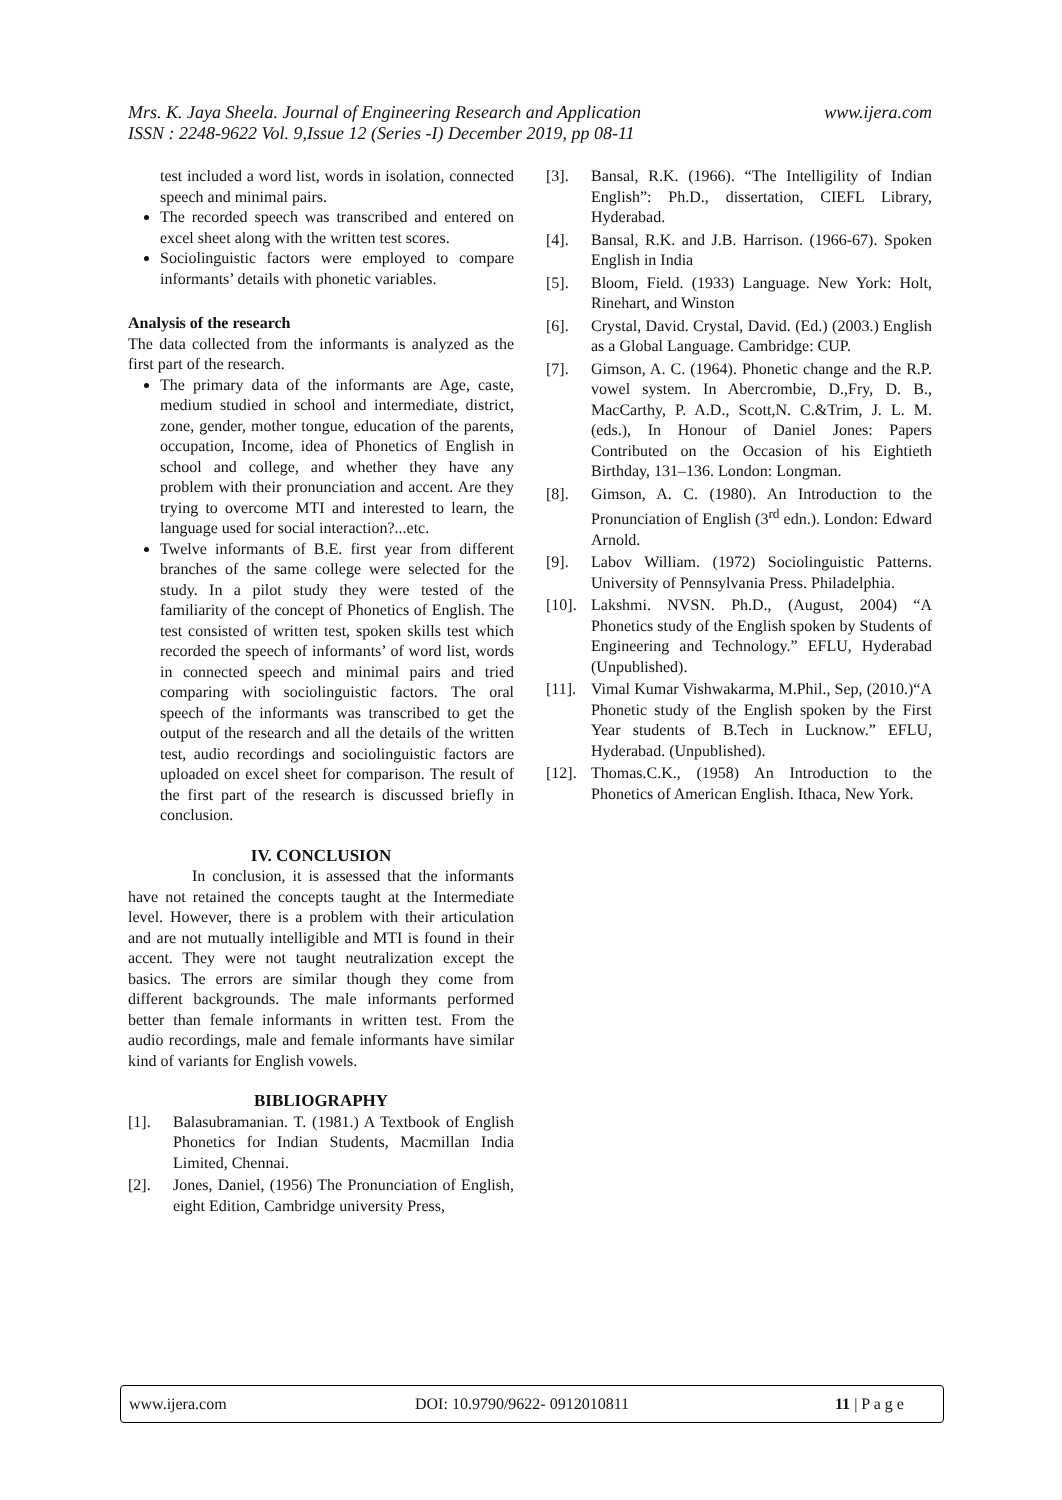www.ijera.com Mrs. K. Jaya Sheela. Journal of Engineering Research and Application
ISSN : 2248-9622 Vol. 9,Issue 12 (Series -I) December 2019, pp 08-11
test included a word list, words in isolation, connected speech and minimal pairs.
The recorded speech was transcribed and entered on excel sheet along with the written test scores.
Sociolinguistic factors were employed to compare informants’ details with phonetic variables.
Analysis of the research
The data collected from the informants is analyzed as the first part of the research.
The primary data of the informants are Age, caste, medium studied in school and intermediate, district, zone, gender, mother tongue, education of the parents, occupation, Income, idea of Phonetics of English in school and college, and whether they have any problem with their pronunciation and accent. Are they trying to overcome MTI and interested to learn, the language used for social interaction?...etc.
Twelve informants of B.E. first year from different branches of the same college were selected for the study. In a pilot study they were tested of the familiarity of the concept of Phonetics of English. The test consisted of written test, spoken skills test which recorded the speech of informants’ of word list, words in connected speech and minimal pairs and tried comparing with sociolinguistic factors. The oral speech of the informants was transcribed to get the output of the research and all the details of the written test, audio recordings and sociolinguistic factors are uploaded on excel sheet for comparison. The result of the first part of the research is discussed briefly in conclusion.
IV. CONCLUSION
In conclusion, it is assessed that the informants have not retained the concepts taught at the Intermediate level. However, there is a problem with their articulation and are not mutually intelligible and MTI is found in their accent. They were not taught neutralization except the basics. The errors are similar though they come from different backgrounds. The male informants performed better than female informants in written test. From the audio recordings, male and female informants have similar kind of variants for English vowels.
BIBLIOGRAPHY
[1]. Balasubramanian. T. (1981.) A Textbook of English Phonetics for Indian Students, Macmillan India Limited, Chennai.
[2]. Jones, Daniel, (1956) The Pronunciation of English, eight Edition, Cambridge university Press,
[3]. Bansal, R.K. (1966). “The Intelligility of Indian English”: Ph.D., dissertation, CIEFL Library, Hyderabad.
[4]. Bansal, R.K. and J.B. Harrison. (1966-67). Spoken English in India
[5]. Bloom, Field. (1933) Language. New York: Holt, Rinehart, and Winston
[6]. Crystal, David. Crystal, David. (Ed.) (2003.) English as a Global Language. Cambridge: CUP.
[7]. Gimson, A. C. (1964). Phonetic change and the R.P. vowel system. In Abercrombie, D.,Fry, D. B., MacCarthy, P. A.D., Scott,N. C.&Trim, J. L. M. (eds.), In Honour of Daniel Jones: Papers Contributed on the Occasion of his Eightieth Birthday, 131–136. London: Longman.
[8]. Gimson, A. C. (1980). An Introduction to the Pronunciation of English (3<sup>rd</sup> edn.). London: Edward Arnold.
[9]. Labov William. (1972) Sociolinguistic Patterns. University of Pennsylvania Press. Philadelphia.
[10]. Lakshmi. NVSN. Ph.D., (August, 2004) “A Phonetics study of the English spoken by Students of Engineering and Technology.” EFLU, Hyderabad (Unpublished).
[11]. Vimal Kumar Vishwakarma, M.Phil., Sep, (2010.)“A Phonetic study of the English spoken by the First Year students of B.Tech in Lucknow.” EFLU, Hyderabad. (Unpublished).
[12]. Thomas.C.K., (1958) An Introduction to the Phonetics of American English. Ithaca, New York.
www.ijera.com DOI: 10.9790/9622- 0912010811 11 | P a g e